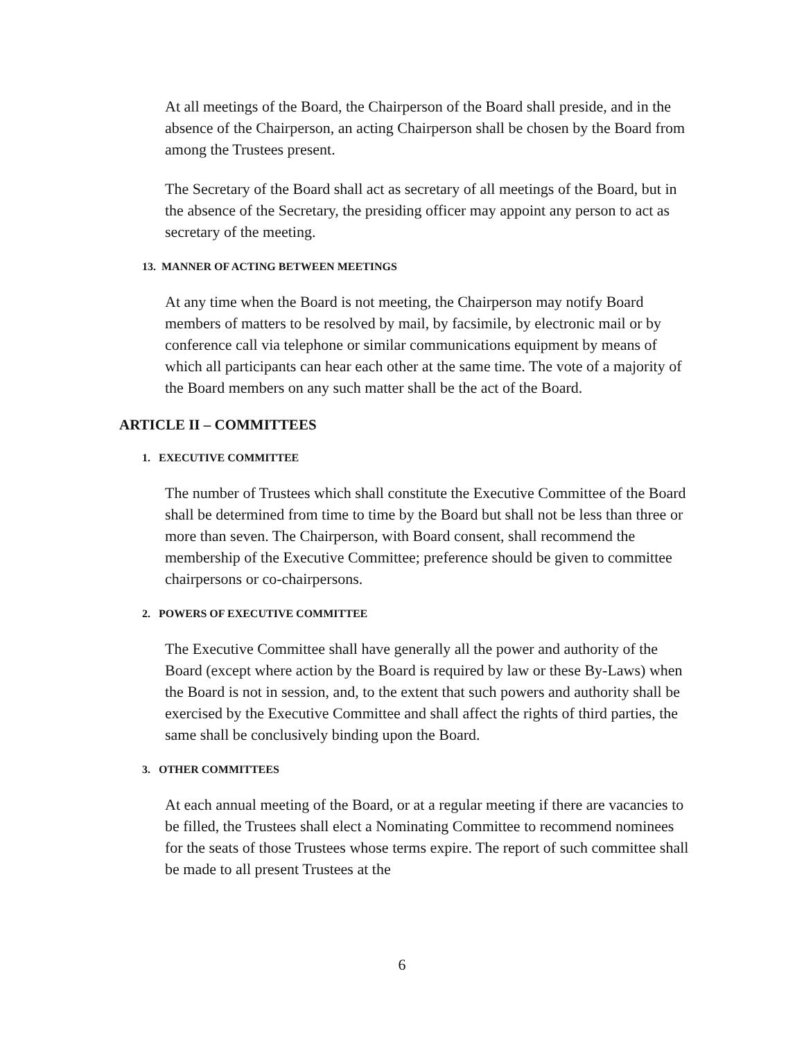At all meetings of the Board, the Chairperson of the Board shall preside, and in the absence of the Chairperson, an acting Chairperson shall be chosen by the Board from among the Trustees present.
The Secretary of the Board shall act as secretary of all meetings of the Board, but in the absence of the Secretary, the presiding officer may appoint any person to act as secretary of the meeting.
13. MANNER OF ACTING BETWEEN MEETINGS
At any time when the Board is not meeting, the Chairperson may notify Board members of matters to be resolved by mail, by facsimile, by electronic mail or by conference call via telephone or similar communications equipment by means of which all participants can hear each other at the same time. The vote of a majority of the Board members on any such matter shall be the act of the Board.
ARTICLE II – COMMITTEES
1. EXECUTIVE COMMITTEE
The number of Trustees which shall constitute the Executive Committee of the Board shall be determined from time to time by the Board but shall not be less than three or more than seven. The Chairperson, with Board consent, shall recommend the membership of the Executive Committee; preference should be given to committee chairpersons or co-chairpersons.
2. POWERS OF EXECUTIVE COMMITTEE
The Executive Committee shall have generally all the power and authority of the Board (except where action by the Board is required by law or these By-Laws) when the Board is not in session, and, to the extent that such powers and authority shall be exercised by the Executive Committee and shall affect the rights of third parties, the same shall be conclusively binding upon the Board.
3. OTHER COMMITTEES
At each annual meeting of the Board, or at a regular meeting if there are vacancies to be filled, the Trustees shall elect a Nominating Committee to recommend nominees for the seats of those Trustees whose terms expire. The report of such committee shall be made to all present Trustees at the
6